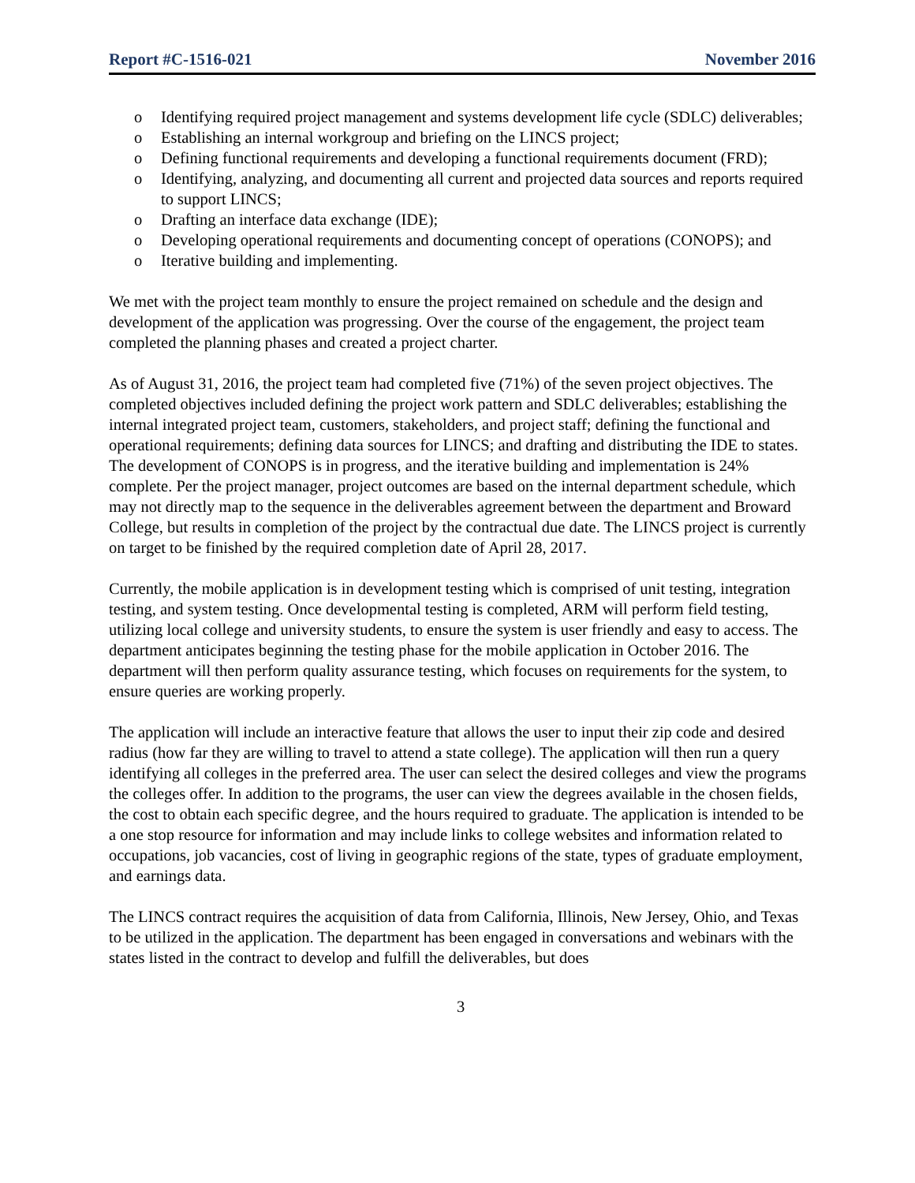Report #C-1516-021 November 2016
o Identifying required project management and systems development life cycle (SDLC) deliverables;
o Establishing an internal workgroup and briefing on the LINCS project;
o Defining functional requirements and developing a functional requirements document (FRD);
o Identifying, analyzing, and documenting all current and projected data sources and reports required to support LINCS;
o Drafting an interface data exchange (IDE);
o Developing operational requirements and documenting concept of operations (CONOPS); and
o Iterative building and implementing.
We met with the project team monthly to ensure the project remained on schedule and the design and development of the application was progressing. Over the course of the engagement, the project team completed the planning phases and created a project charter.
As of August 31, 2016, the project team had completed five (71%) of the seven project objectives. The completed objectives included defining the project work pattern and SDLC deliverables; establishing the internal integrated project team, customers, stakeholders, and project staff; defining the functional and operational requirements; defining data sources for LINCS; and drafting and distributing the IDE to states. The development of CONOPS is in progress, and the iterative building and implementation is 24% complete. Per the project manager, project outcomes are based on the internal department schedule, which may not directly map to the sequence in the deliverables agreement between the department and Broward College, but results in completion of the project by the contractual due date. The LINCS project is currently on target to be finished by the required completion date of April 28, 2017.
Currently, the mobile application is in development testing which is comprised of unit testing, integration testing, and system testing. Once developmental testing is completed, ARM will perform field testing, utilizing local college and university students, to ensure the system is user friendly and easy to access. The department anticipates beginning the testing phase for the mobile application in October 2016. The department will then perform quality assurance testing, which focuses on requirements for the system, to ensure queries are working properly.
The application will include an interactive feature that allows the user to input their zip code and desired radius (how far they are willing to travel to attend a state college). The application will then run a query identifying all colleges in the preferred area. The user can select the desired colleges and view the programs the colleges offer. In addition to the programs, the user can view the degrees available in the chosen fields, the cost to obtain each specific degree, and the hours required to graduate. The application is intended to be a one stop resource for information and may include links to college websites and information related to occupations, job vacancies, cost of living in geographic regions of the state, types of graduate employment, and earnings data.
The LINCS contract requires the acquisition of data from California, Illinois, New Jersey, Ohio, and Texas to be utilized in the application. The department has been engaged in conversations and webinars with the states listed in the contract to develop and fulfill the deliverables, but does
3